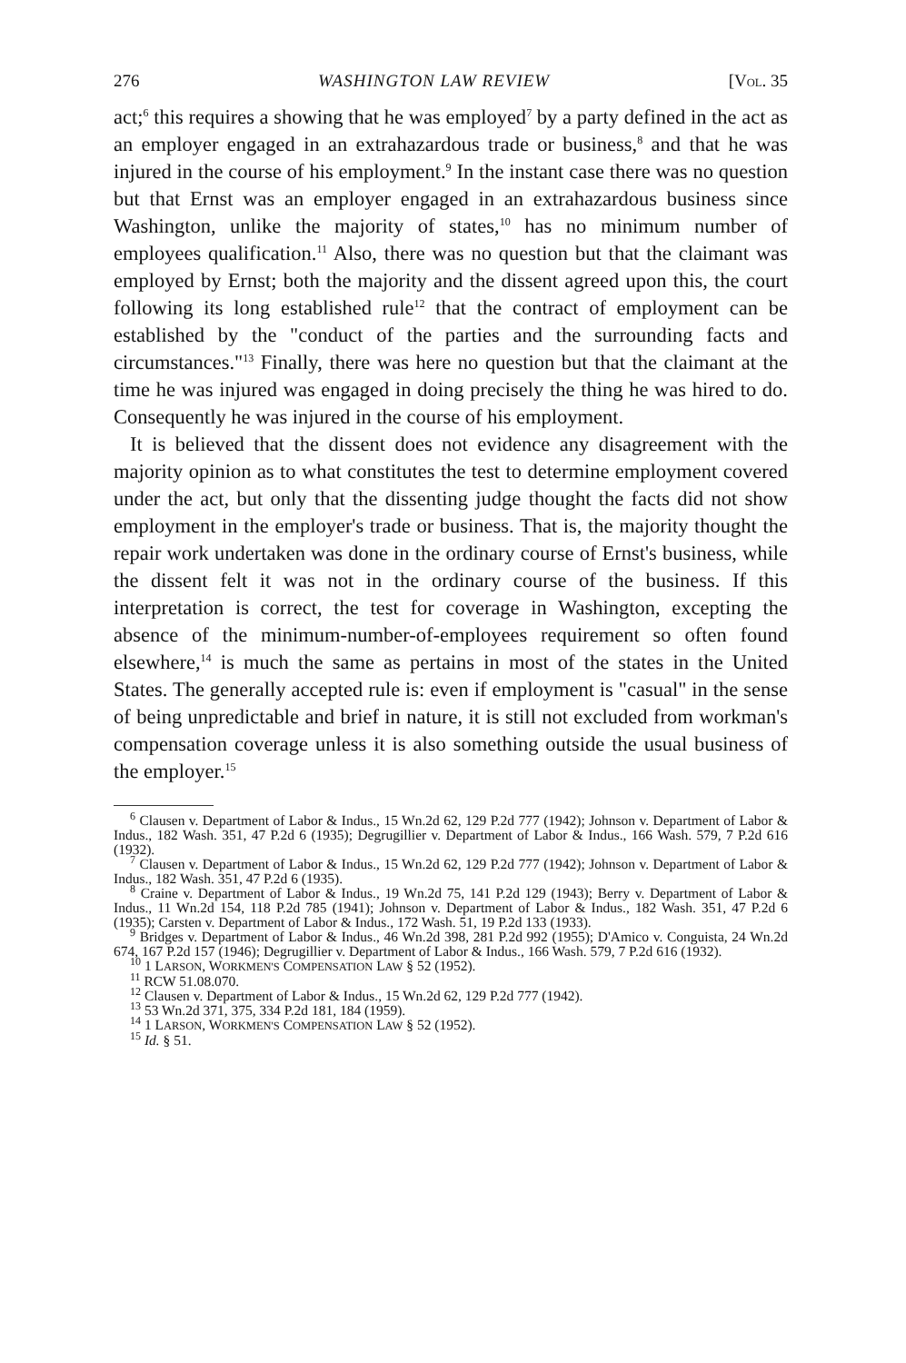276 WASHINGTON LAW REVIEW [VOL. 35
act;<sup>6</sup> this requires a showing that he was employed<sup>7</sup> by a party defined in the act as an employer engaged in an extrahazardous trade or business,<sup>8</sup> and that he was injured in the course of his employment.<sup>9</sup> In the instant case there was no question but that Ernst was an employer engaged in an extrahazardous business since Washington, unlike the majority of states,<sup>10</sup> has no minimum number of employees qualification.<sup>11</sup> Also, there was no question but that the claimant was employed by Ernst; both the majority and the dissent agreed upon this, the court following its long established rule<sup>12</sup> that the contract of employment can be established by the "conduct of the parties and the surrounding facts and circumstances."<sup>13</sup> Finally, there was here no question but that the claimant at the time he was injured was engaged in doing precisely the thing he was hired to do. Consequently he was injured in the course of his employment.
It is believed that the dissent does not evidence any disagreement with the majority opinion as to what constitutes the test to determine employment covered under the act, but only that the dissenting judge thought the facts did not show employment in the employer's trade or business. That is, the majority thought the repair work undertaken was done in the ordinary course of Ernst's business, while the dissent felt it was not in the ordinary course of the business. If this interpretation is correct, the test for coverage in Washington, excepting the absence of the minimum-number-of-employees requirement so often found elsewhere,<sup>14</sup> is much the same as pertains in most of the states in the United States. The generally accepted rule is: even if employment is "casual" in the sense of being unpredictable and brief in nature, it is still not excluded from workman's compensation coverage unless it is also something outside the usual business of the employer.<sup>15</sup>
<sup>6</sup> Clausen v. Department of Labor & Indus., 15 Wn.2d 62, 129 P.2d 777 (1942); Johnson v. Department of Labor & Indus., 182 Wash. 351, 47 P.2d 6 (1935); Degrugillier v. Department of Labor & Indus., 166 Wash. 579, 7 P.2d 616 (1932).
<sup>7</sup> Clausen v. Department of Labor & Indus., 15 Wn.2d 62, 129 P.2d 777 (1942); Johnson v. Department of Labor & Indus., 182 Wash. 351, 47 P.2d 6 (1935).
<sup>8</sup> Craine v. Department of Labor & Indus., 19 Wn.2d 75, 141 P.2d 129 (1943); Berry v. Department of Labor & Indus., 11 Wn.2d 154, 118 P.2d 785 (1941); Johnson v. Department of Labor & Indus., 182 Wash. 351, 47 P.2d 6 (1935); Carsten v. Department of Labor & Indus., 172 Wash. 51, 19 P.2d 133 (1933).
<sup>9</sup> Bridges v. Department of Labor & Indus., 46 Wn.2d 398, 281 P.2d 992 (1955); D'Amico v. Conguista, 24 Wn.2d 674, 167 P.2d 157 (1946); Degrugillier v. Department of Labor & Indus., 166 Wash. 579, 7 P.2d 616 (1932).
<sup>10</sup> 1 LARSON, WORKMEN'S COMPENSATION LAW § 52 (1952).
<sup>11</sup> RCW 51.08.070.
<sup>12</sup> Clausen v. Department of Labor & Indus., 15 Wn.2d 62, 129 P.2d 777 (1942).
<sup>13</sup> 53 Wn.2d 371, 375, 334 P.2d 181, 184 (1959).
<sup>14</sup> 1 LARSON, WORKMEN'S COMPENSATION LAW § 52 (1952).
<sup>15</sup> Id. § 51.